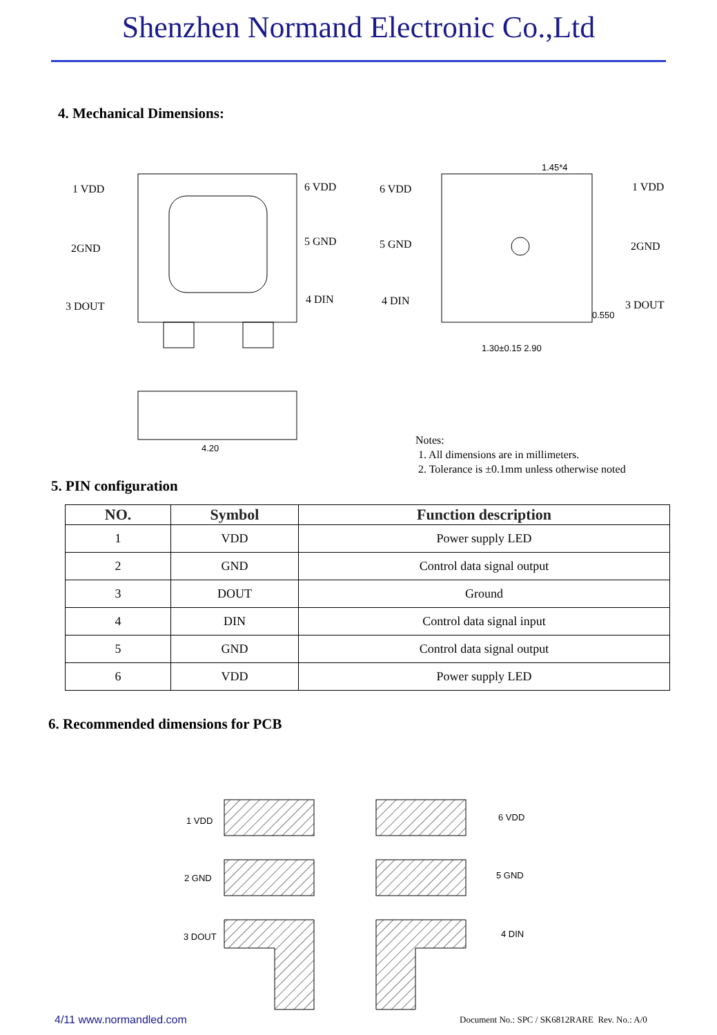Shenzhen Normand Electronic Co.,Ltd
4. Mechanical Dimensions:
1 VDD
2GND
3 DOUT
6 VDD
5 GND
4 DIN
4.20
6 VDD
5 GND
4 DIN
1 VDD
2GND
3 DOUT
1.45*4
1.30±0.15 2.90
0.550
Notes:
1. All dimensions are in millimeters.
2. Tolerance is ±0.1mm unless otherwise noted
5. PIN configuration
| NO. | Symbol | Function description |
| --- | --- | --- |
| 1 | VDD | Power supply LED |
| 2 | GND | Control data signal output |
| 3 | DOUT | Ground |
| 4 | DIN | Control data signal input |
| 5 | GND | Control data signal output |
| 6 | VDD | Power supply LED |
6. Recommended dimensions for PCB
1 VDD
2 GND
3 DOUT
6 VDD
5 GND
4 DIN
4/11 www.normandled.com
Document No.: SPC / SK6812RARE Rev. No.: A/0